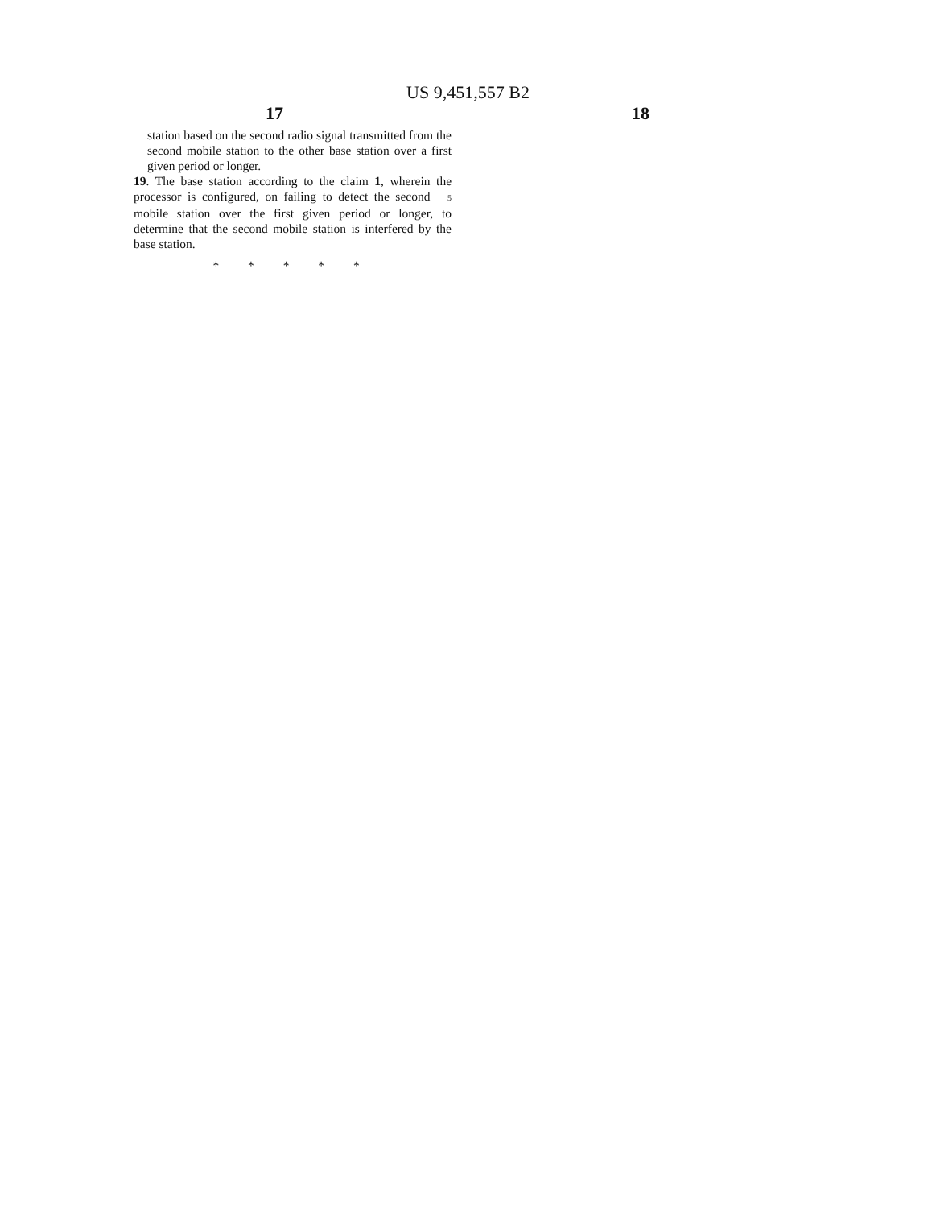US 9,451,557 B2
17 18
station based on the second radio signal transmitted from the second mobile station to the other base station over a first given period or longer.
19. The base station according to the claim 1, wherein the processor is configured, on failing to detect the second 5 mobile station over the first given period or longer, to determine that the second mobile station is interfered by the base station.
* * * * *